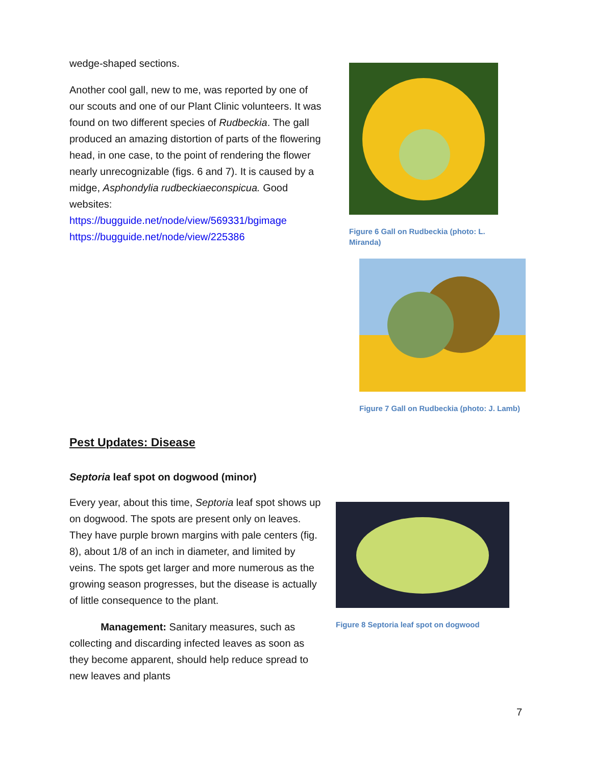wedge-shaped sections.
Another cool gall, new to me, was reported by one of our scouts and one of our Plant Clinic volunteers. It was found on two different species of Rudbeckia. The gall produced an amazing distortion of parts of the flowering head, in one case, to the point of rendering the flower nearly unrecognizable (figs. 6 and 7). It is caused by a midge, Asphondylia rudbeckiaeconspicua. Good websites:
https://bugguide.net/node/view/569331/bgimage
https://bugguide.net/node/view/225386
Figure 6 Gall on Rudbeckia (photo: L. Miranda)
Figure 7 Gall on Rudbeckia (photo: J. Lamb)
Pest Updates: Disease
Septoria leaf spot on dogwood (minor)
Every year, about this time, Septoria leaf spot shows up on dogwood. The spots are present only on leaves. They have purple brown margins with pale centers (fig. 8), about 1/8 of an inch in diameter, and limited by veins. The spots get larger and more numerous as the growing season progresses, but the disease is actually of little consequence to the plant.
Management: Sanitary measures, such as collecting and discarding infected leaves as soon as they become apparent, should help reduce spread to new leaves and plants
Figure 8 Septoria leaf spot on dogwood
7